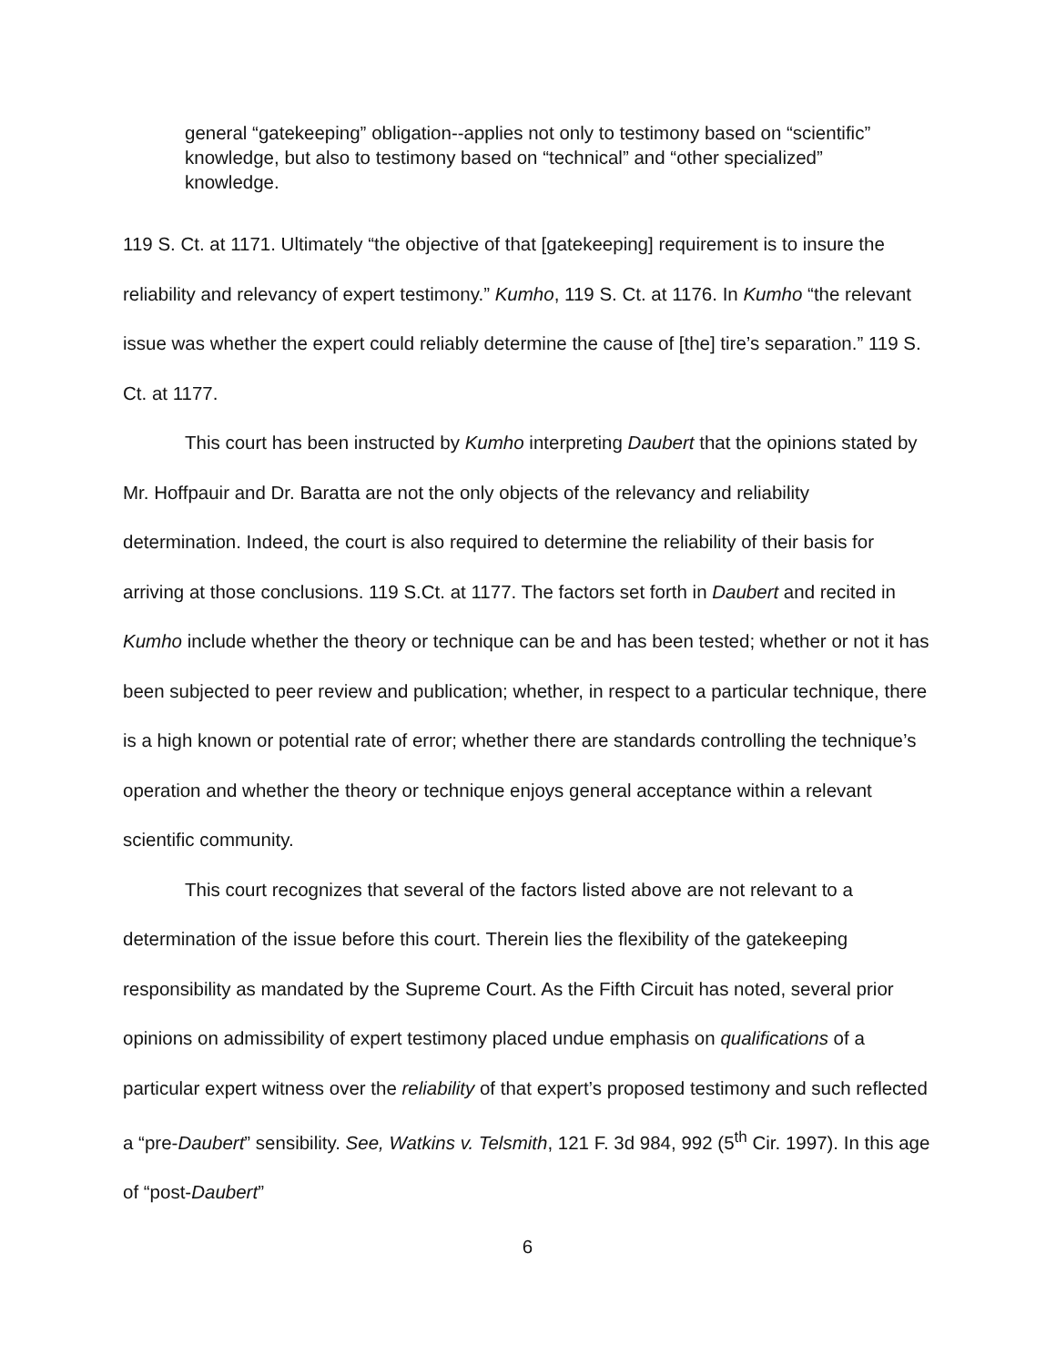general “gatekeeping” obligation--applies not only to testimony based on “scientific” knowledge, but also to testimony based on “technical” and “other specialized” knowledge.
119 S. Ct. at 1171. Ultimately “the objective of that [gatekeeping] requirement is to insure the reliability and relevancy of expert testimony.” Kumho, 119 S. Ct. at 1176. In Kumho “the relevant issue was whether the expert could reliably determine the cause of [the] tire’s separation.” 119 S. Ct. at 1177.
This court has been instructed by Kumho interpreting Daubert that the opinions stated by Mr. Hoffpauir and Dr. Baratta are not the only objects of the relevancy and reliability determination. Indeed, the court is also required to determine the reliability of their basis for arriving at those conclusions. 119 S.Ct. at 1177. The factors set forth in Daubert and recited in Kumho include whether the theory or technique can be and has been tested; whether or not it has been subjected to peer review and publication; whether, in respect to a particular technique, there is a high known or potential rate of error; whether there are standards controlling the technique’s operation and whether the theory or technique enjoys general acceptance within a relevant scientific community.
This court recognizes that several of the factors listed above are not relevant to a determination of the issue before this court. Therein lies the flexibility of the gatekeeping responsibility as mandated by the Supreme Court. As the Fifth Circuit has noted, several prior opinions on admissibility of expert testimony placed undue emphasis on qualifications of a particular expert witness over the reliability of that expert’s proposed testimony and such reflected a “pre-Daubert” sensibility. See, Watkins v. Telsmith, 121 F. 3d 984, 992 (5<sup>th</sup> Cir. 1997). In this age of “post-Daubert”
6